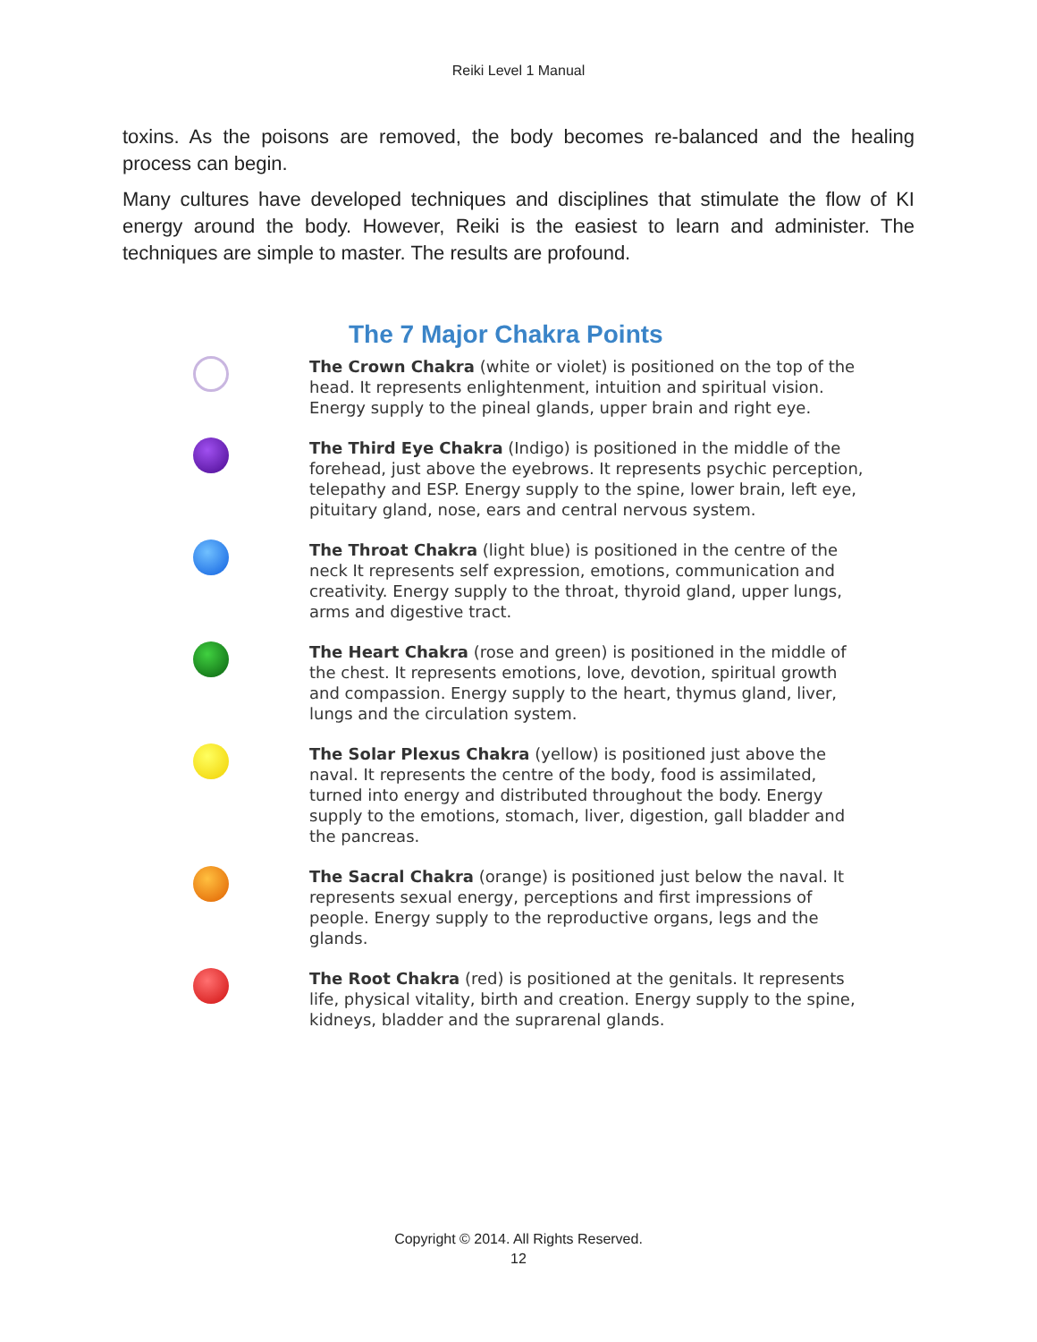Reiki Level 1 Manual
toxins. As the poisons are removed, the body becomes re-balanced and the healing process can begin.
Many cultures have developed techniques and disciplines that stimulate the flow of KI energy around the body. However, Reiki is the easiest to learn and administer. The techniques are simple to master. The results are profound.
The 7 Major Chakra Points
The Crown Chakra (white or violet) is positioned on the top of the head. It represents enlightenment, intuition and spiritual vision. Energy supply to the pineal glands, upper brain and right eye.
The Third Eye Chakra (Indigo) is positioned in the middle of the forehead, just above the eyebrows. It represents psychic perception, telepathy and ESP. Energy supply to the spine, lower brain, left eye, pituitary gland, nose, ears and central nervous system.
The Throat Chakra (light blue) is positioned in the centre of the neck It represents self expression, emotions, communication and creativity. Energy supply to the throat, thyroid gland, upper lungs, arms and digestive tract.
The Heart Chakra (rose and green) is positioned in the middle of the chest. It represents emotions, love, devotion, spiritual growth and compassion. Energy supply to the heart, thymus gland, liver, lungs and the circulation system.
The Solar Plexus Chakra (yellow) is positioned just above the naval. It represents the centre of the body, food is assimilated, turned into energy and distributed throughout the body. Energy supply to the emotions, stomach, liver, digestion, gall bladder and the pancreas.
The Sacral Chakra (orange) is positioned just below the naval. It represents sexual energy, perceptions and first impressions of people. Energy supply to the reproductive organs, legs and the glands.
The Root Chakra (red) is positioned at the genitals. It represents life, physical vitality, birth and creation. Energy supply to the spine, kidneys, bladder and the suprarenal glands.
Copyright © 2014. All Rights Reserved.
12